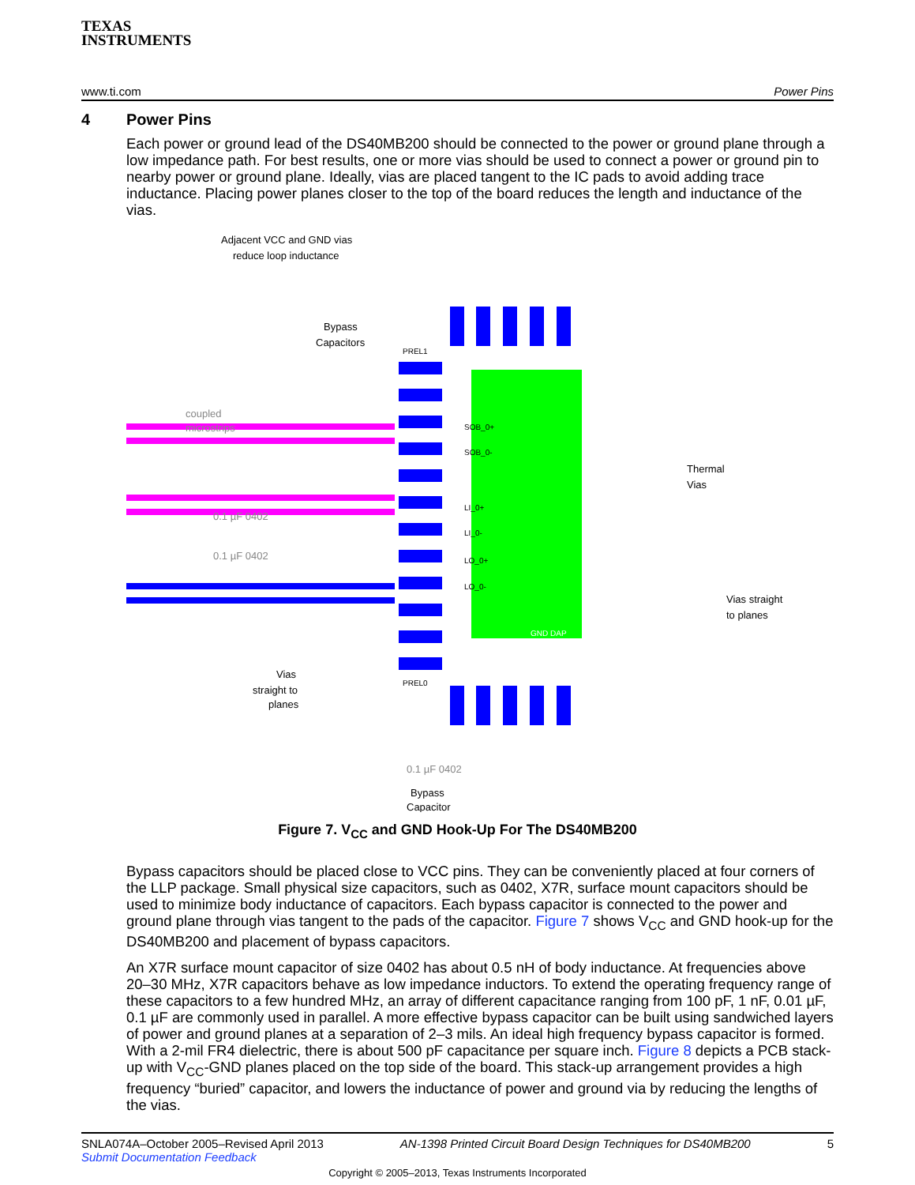TEXAS
INSTRUMENTS
www.ti.com Power Pins
4 Power Pins
Each power or ground lead of the DS40MB200 should be connected to the power or ground plane through a low impedance path. For best results, one or more vias should be used to connect a power or ground pin to nearby power or ground plane. Ideally, vias are placed tangent to the IC pads to avoid adding trace inductance. Placing power planes closer to the top of the board reduces the length and inductance of the vias.
Adjacent VCC and GND vias
reduce loop inductance
Bypass
Capacitors
coupled
microstrips
PREL1
PREL0
SOB_0+
SOB_0-
LI_0+
LI_0-
LO_0+
LO_0-
Thermal
Vias
Vias straight
to planes
Vias
straight to
planes
Bypass
Capacitor
0.1 µF 0402
0.1 µF 0402
0.1 µF 0402
GND DAP
Figure 7. V<sub>CC</sub> and GND Hook-Up For The DS40MB200
Bypass capacitors should be placed close to VCC pins. They can be conveniently placed at four corners of the LLP package. Small physical size capacitors, such as 0402, X7R, surface mount capacitors should be used to minimize body inductance of capacitors. Each bypass capacitor is connected to the power and ground plane through vias tangent to the pads of the capacitor. Figure 7 shows V<sub>CC</sub> and GND hook-up for the DS40MB200 and placement of bypass capacitors.
An X7R surface mount capacitor of size 0402 has about 0.5 nH of body inductance. At frequencies above 20–30 MHz, X7R capacitors behave as low impedance inductors. To extend the operating frequency range of these capacitors to a few hundred MHz, an array of different capacitance ranging from 100 pF, 1 nF, 0.01 µF, 0.1 µF are commonly used in parallel. A more effective bypass capacitor can be built using sandwiched layers of power and ground planes at a separation of 2–3 mils. An ideal high frequency bypass capacitor is formed. With a 2-mil FR4 dielectric, there is about 500 pF capacitance per square inch. Figure 8 depicts a PCB stack-up with V<sub>CC</sub>-GND planes placed on the top side of the board. This stack-up arrangement provides a high frequency “buried” capacitor, and lowers the inductance of power and ground via by reducing the lengths of the vias.
SNLA074A–October 2005–Revised April 2013
Submit Documentation Feedback AN-1398 Printed Circuit Board Design Techniques for DS40MB200 5
Copyright © 2005–2013, Texas Instruments Incorporated